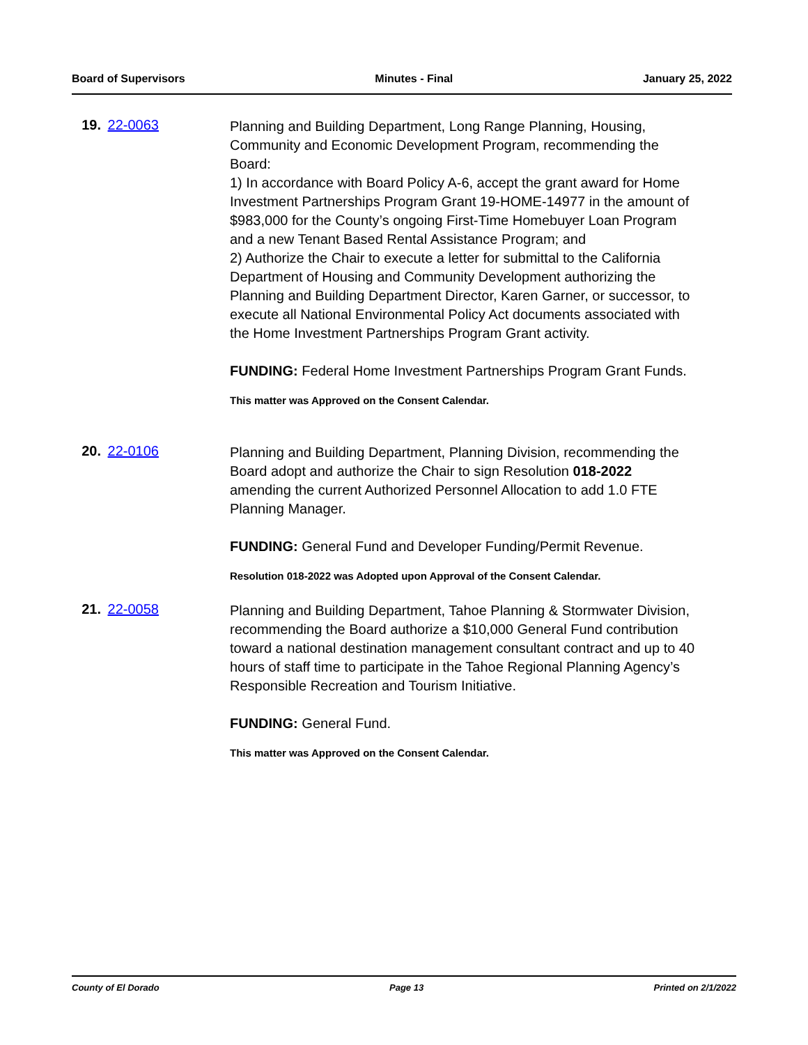Board of Supervisors Minutes - Final January 25, 2022
19. 22-0063
Planning and Building Department, Long Range Planning, Housing, Community and Economic Development Program, recommending the Board:
1) In accordance with Board Policy A-6, accept the grant award for Home Investment Partnerships Program Grant 19-HOME-14977 in the amount of $983,000 for the County’s ongoing First-Time Homebuyer Loan Program and a new Tenant Based Rental Assistance Program; and
2) Authorize the Chair to execute a letter for submittal to the California Department of Housing and Community Development authorizing the Planning and Building Department Director, Karen Garner, or successor, to execute all National Environmental Policy Act documents associated with the Home Investment Partnerships Program Grant activity.
FUNDING: Federal Home Investment Partnerships Program Grant Funds.
This matter was Approved on the Consent Calendar.
20. 22-0106
Planning and Building Department, Planning Division, recommending the Board adopt and authorize the Chair to sign Resolution 018-2022 amending the current Authorized Personnel Allocation to add 1.0 FTE Planning Manager.
FUNDING: General Fund and Developer Funding/Permit Revenue.
Resolution 018-2022 was Adopted upon Approval of the Consent Calendar.
21. 22-0058
Planning and Building Department, Tahoe Planning & Stormwater Division, recommending the Board authorize a $10,000 General Fund contribution toward a national destination management consultant contract and up to 40 hours of staff time to participate in the Tahoe Regional Planning Agency’s Responsible Recreation and Tourism Initiative.
FUNDING: General Fund.
This matter was Approved on the Consent Calendar.
County of El Dorado Page 13 Printed on 2/1/2022